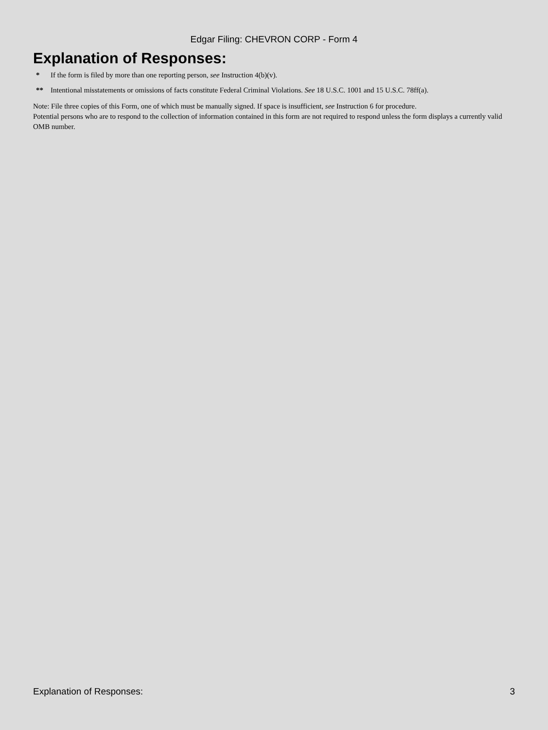Edgar Filing: CHEVRON CORP - Form 4
Explanation of Responses:
* If the form is filed by more than one reporting person, see Instruction 4(b)(v).
** Intentional misstatements or omissions of facts constitute Federal Criminal Violations. See 18 U.S.C. 1001 and 15 U.S.C. 78ff(a).
Note: File three copies of this Form, one of which must be manually signed. If space is insufficient, see Instruction 6 for procedure.
Potential persons who are to respond to the collection of information contained in this form are not required to respond unless the form displays a currently valid OMB number.
Explanation of Responses: 3